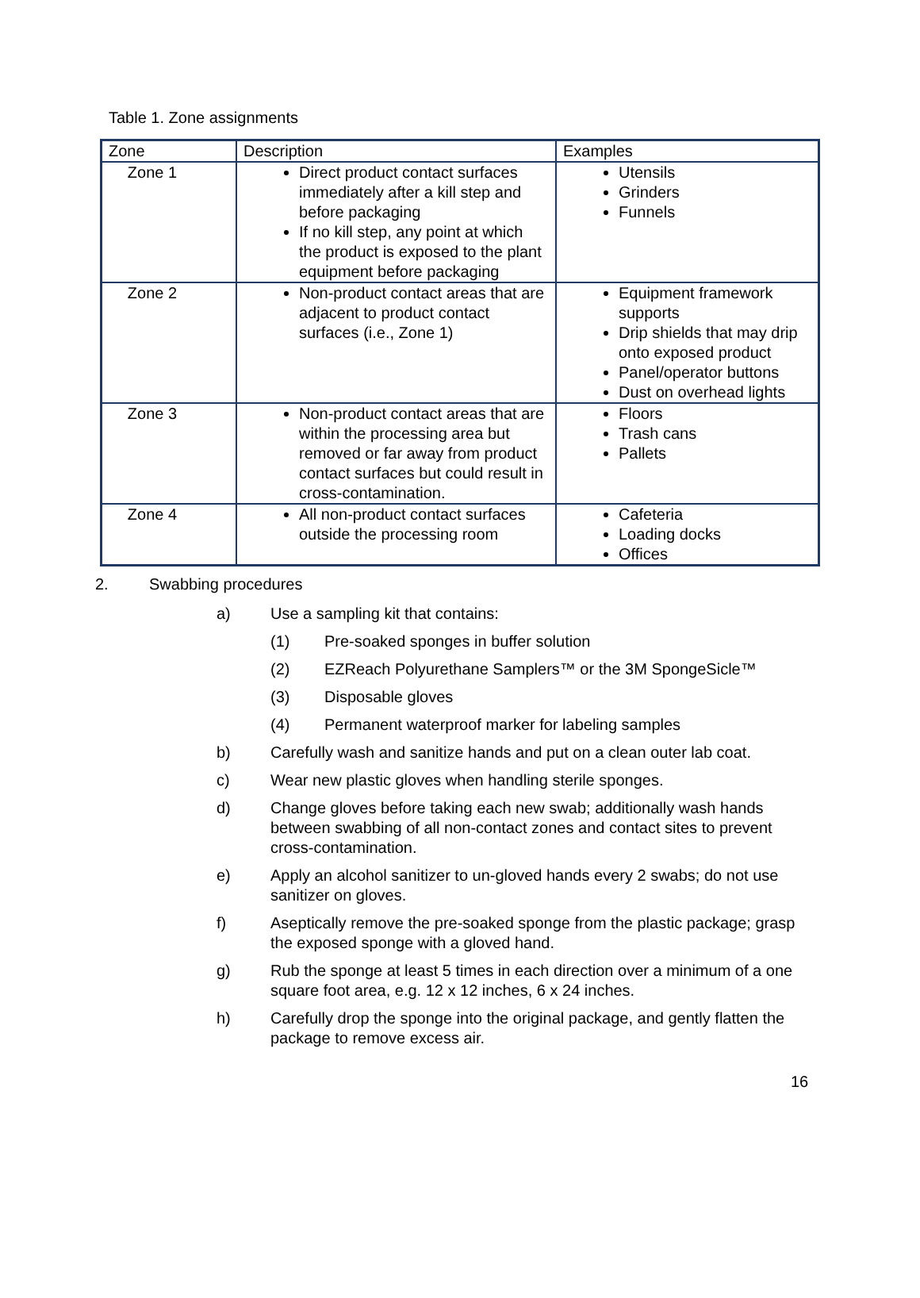Table 1. Zone assignments
| Zone | Description | Examples |
| --- | --- | --- |
| Zone 1 | Direct product contact surfaces immediately after a kill step and before packaging If no kill step, any point at which the product is exposed to the plant equipment before packaging | Utensils Grinders Funnels |
| Zone 2 | Non-product contact areas that are adjacent to product contact surfaces (i.e., Zone 1) | Equipment framework supports Drip shields that may drip onto exposed product Panel/operator buttons Dust on overhead lights |
| Zone 3 | Non-product contact areas that are within the processing area but removed or far away from product contact surfaces but could result in cross-contamination. | Floors Trash cans Pallets |
| Zone 4 | All non-product contact surfaces outside the processing room | Cafeteria Loading docks Offices |
2. Swabbing procedures
a) Use a sampling kit that contains:
(1) Pre-soaked sponges in buffer solution
(2) EZReach Polyurethane Samplers™ or the 3M SpongeSicle™
(3) Disposable gloves
(4) Permanent waterproof marker for labeling samples
b) Carefully wash and sanitize hands and put on a clean outer lab coat.
c) Wear new plastic gloves when handling sterile sponges.
d) Change gloves before taking each new swab; additionally wash hands between swabbing of all non-contact zones and contact sites to prevent cross-contamination.
e) Apply an alcohol sanitizer to un-gloved hands every 2 swabs; do not use sanitizer on gloves.
f) Aseptically remove the pre-soaked sponge from the plastic package; grasp the exposed sponge with a gloved hand.
g) Rub the sponge at least 5 times in each direction over a minimum of a one square foot area, e.g. 12 x 12 inches, 6 x 24 inches.
h) Carefully drop the sponge into the original package, and gently flatten the package to remove excess air.
16